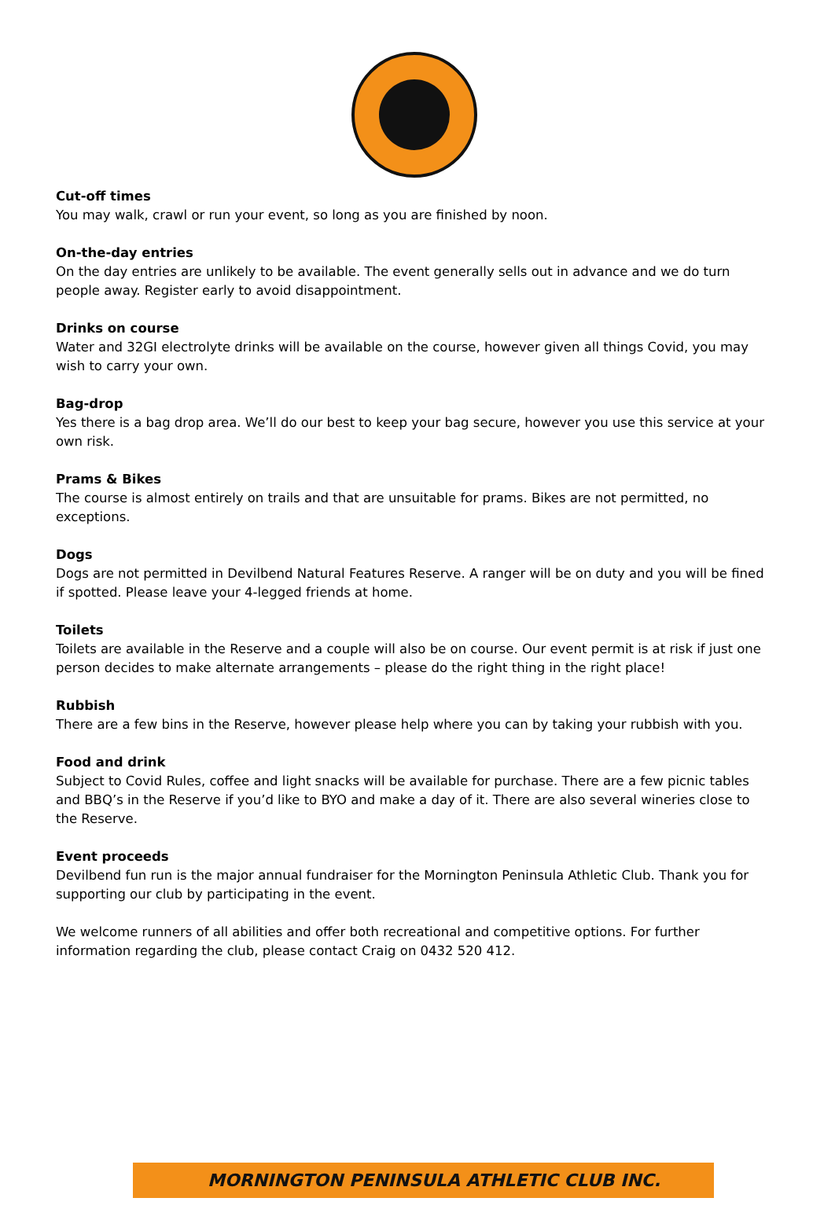Cut-off times
You may walk, crawl or run your event, so long as you are finished by noon.
On-the-day entries
On the day entries are unlikely to be available. The event generally sells out in advance and we do turn people away. Register early to avoid disappointment.
Drinks on course
Water and 32GI electrolyte drinks will be available on the course, however given all things Covid, you may wish to carry your own.
Bag-drop
Yes there is a bag drop area. We’ll do our best to keep your bag secure, however you use this service at your own risk.
Prams & Bikes
The course is almost entirely on trails and that are unsuitable for prams. Bikes are not permitted, no exceptions.
Dogs
Dogs are not permitted in Devilbend Natural Features Reserve. A ranger will be on duty and you will be fined if spotted. Please leave your 4-legged friends at home.
Toilets
Toilets are available in the Reserve and a couple will also be on course. Our event permit is at risk if just one person decides to make alternate arrangements – please do the right thing in the right place!
Rubbish
There are a few bins in the Reserve, however please help where you can by taking your rubbish with you.
Food and drink
Subject to Covid Rules, coffee and light snacks will be available for purchase. There are a few picnic tables and BBQ’s in the Reserve if you’d like to BYO and make a day of it. There are also several wineries close to the Reserve.
Event proceeds
Devilbend fun run is the major annual fundraiser for the Mornington Peninsula Athletic Club. Thank you for supporting our club by participating in the event.
We welcome runners of all abilities and offer both recreational and competitive options. For further information regarding the club, please contact Craig on 0432 520 412.
MORNINGTON PENINSULA ATHLETIC CLUB INC.